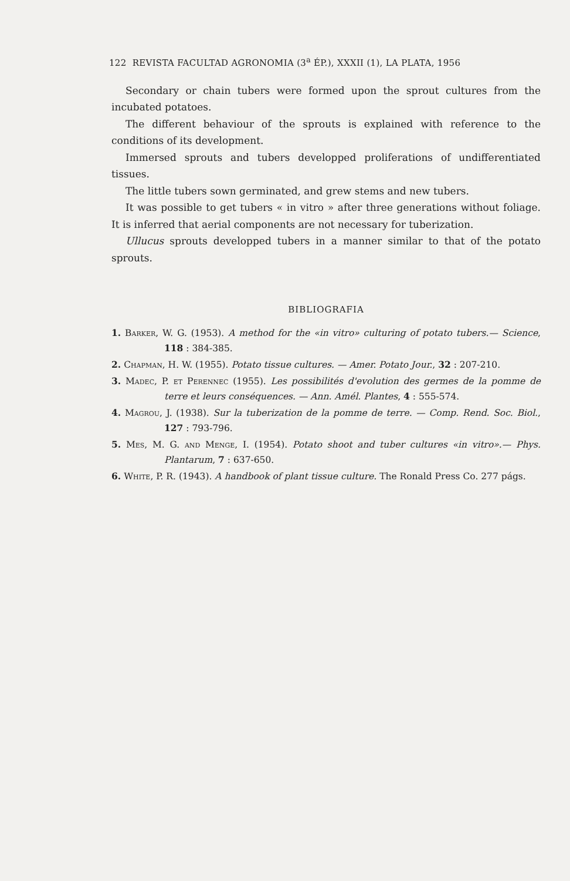122 REVISTA FACULTAD AGRONOMIA (3<sup>a</sup> ÉP.), XXXII (1), LA PLATA, 1956
Secondary or chain tubers were formed upon the sprout cultures from the incubated potatoes.
The different behaviour of the sprouts is explained with reference to the conditions of its development.
Immersed sprouts and tubers developped proliferations of undifferentiated tissues.
The little tubers sown germinated, and grew stems and new tubers.
It was possible to get tubers « in vitro » after three generations without foliage. It is inferred that aerial components are not necessary for tuberization.
Ullucus sprouts developped tubers in a manner similar to that of the potato sprouts.
BIBLIOGRAFIA
1. Barker, W. G. (1953). A method for the «in vitro» culturing of potato tubers.— Science, 118 : 384-385.
2. Chapman, H. W. (1955). Potato tissue cultures. — Amer. Potato Jour., 32 : 207-210.
3. Madec, P. et Perennec (1955). Les possibilités d'evolution des germes de la pomme de terre et leurs conséquences. — Ann. Amél. Plantes, 4 : 555-574.
4. Magrou, J. (1938). Sur la tuberization de la pomme de terre. — Comp. Rend. Soc. Biol., 127 : 793-796.
5. Mes, M. G. and Menge, I. (1954). Potato shoot and tuber cultures «in vitro».— Phys. Plantarum, 7 : 637-650.
6. White, P. R. (1943). A handbook of plant tissue culture. The Ronald Press Co. 277 págs.